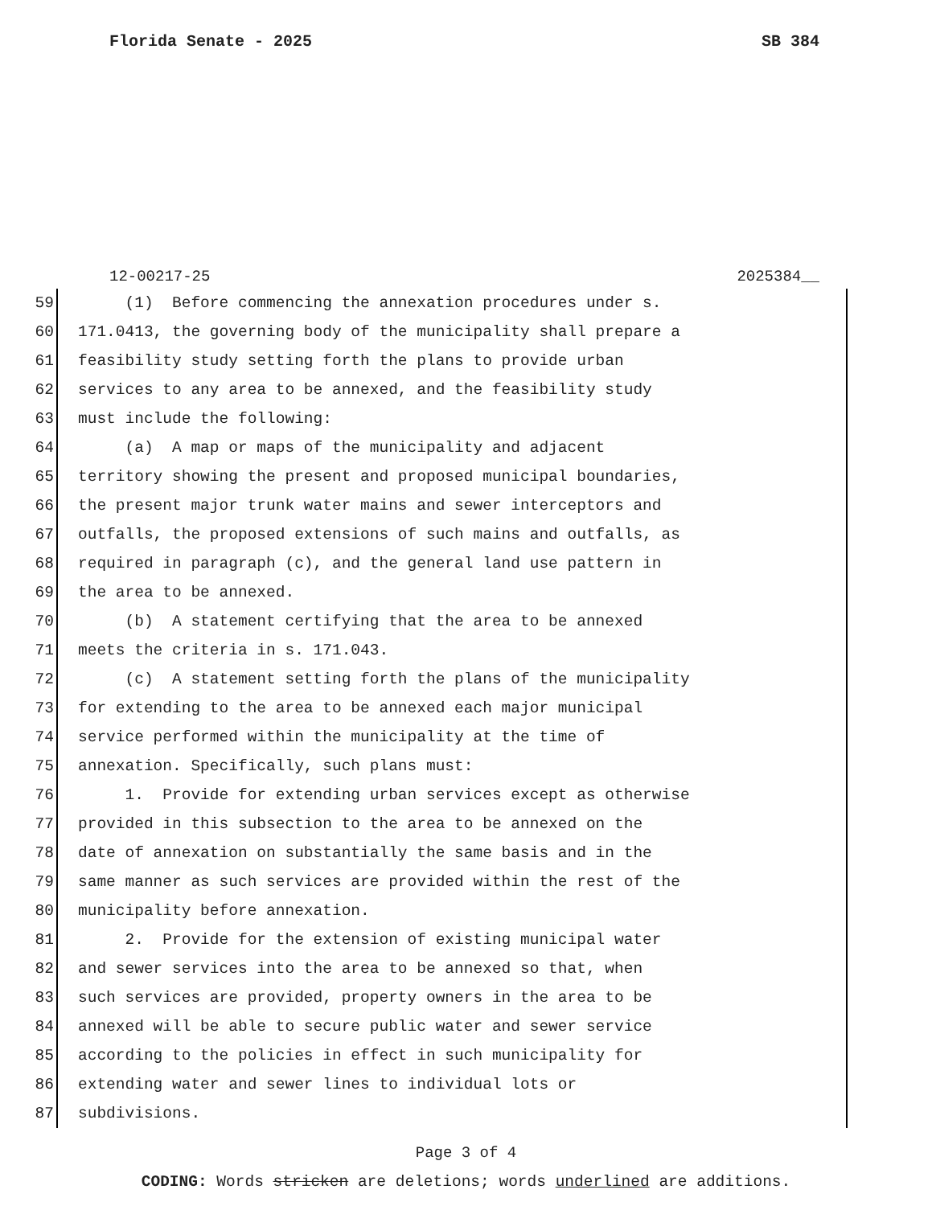Florida Senate - 2025 SB 384
12-00217-25 2025384__
59 (1) Before commencing the annexation procedures under s.
60 171.0413, the governing body of the municipality shall prepare a
61 feasibility study setting forth the plans to provide urban
62 services to any area to be annexed, and the feasibility study
63 must include the following:
64 (a) A map or maps of the municipality and adjacent
65 territory showing the present and proposed municipal boundaries,
66 the present major trunk water mains and sewer interceptors and
67 outfalls, the proposed extensions of such mains and outfalls, as
68 required in paragraph (c), and the general land use pattern in
69 the area to be annexed.
70 (b) A statement certifying that the area to be annexed
71 meets the criteria in s. 171.043.
72 (c) A statement setting forth the plans of the municipality
73 for extending to the area to be annexed each major municipal
74 service performed within the municipality at the time of
75 annexation. Specifically, such plans must:
76 1. Provide for extending urban services except as otherwise
77 provided in this subsection to the area to be annexed on the
78 date of annexation on substantially the same basis and in the
79 same manner as such services are provided within the rest of the
80 municipality before annexation.
81 2. Provide for the extension of existing municipal water
82 and sewer services into the area to be annexed so that, when
83 such services are provided, property owners in the area to be
84 annexed will be able to secure public water and sewer service
85 according to the policies in effect in such municipality for
86 extending water and sewer lines to individual lots or
87 subdivisions.
Page 3 of 4
CODING: Words stricken are deletions; words underlined are additions.